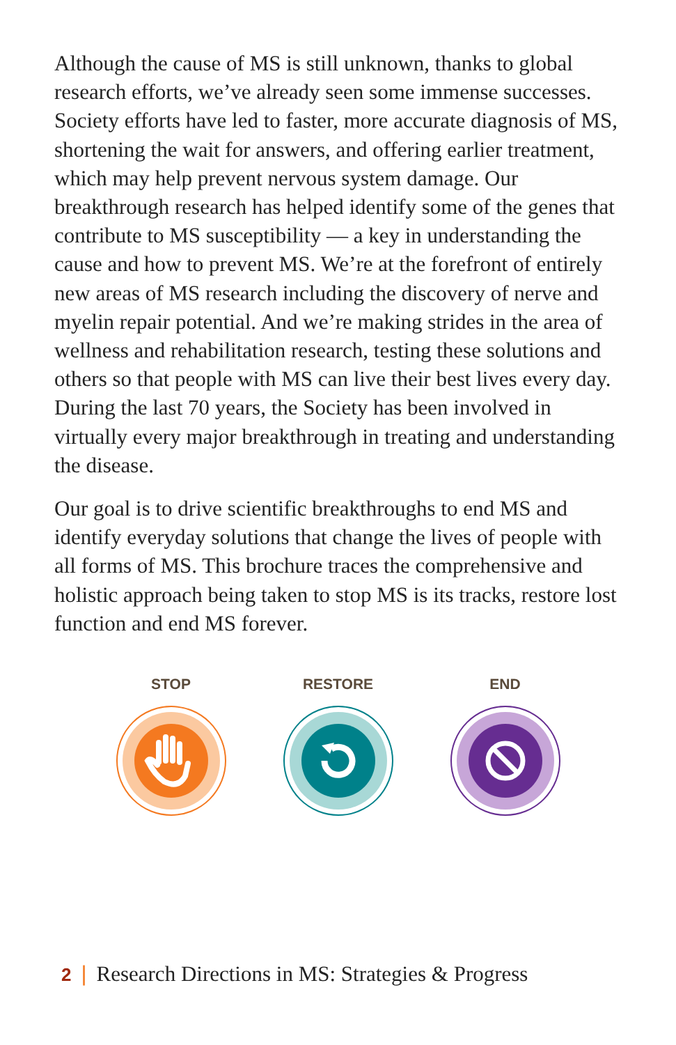Although the cause of MS is still unknown, thanks to global research efforts, we’ve already seen some immense successes. Society efforts have led to faster, more accurate diagnosis of MS, shortening the wait for answers, and offering earlier treatment, which may help prevent nervous system damage. Our breakthrough research has helped identify some of the genes that contribute to MS susceptibility — a key in understanding the cause and how to prevent MS. We’re at the forefront of entirely new areas of MS research including the discovery of nerve and myelin repair potential. And we’re making strides in the area of wellness and rehabilitation research, testing these solutions and others so that people with MS can live their best lives every day. During the last 70 years, the Society has been involved in virtually every major breakthrough in treating and understanding the disease.
Our goal is to drive scientific breakthroughs to end MS and identify everyday solutions that change the lives of people with all forms of MS. This brochure traces the comprehensive and holistic approach being taken to stop MS is its tracks, restore lost function and end MS forever.
STOP RESTORE END
2 | Research Directions in MS: Strategies & Progress